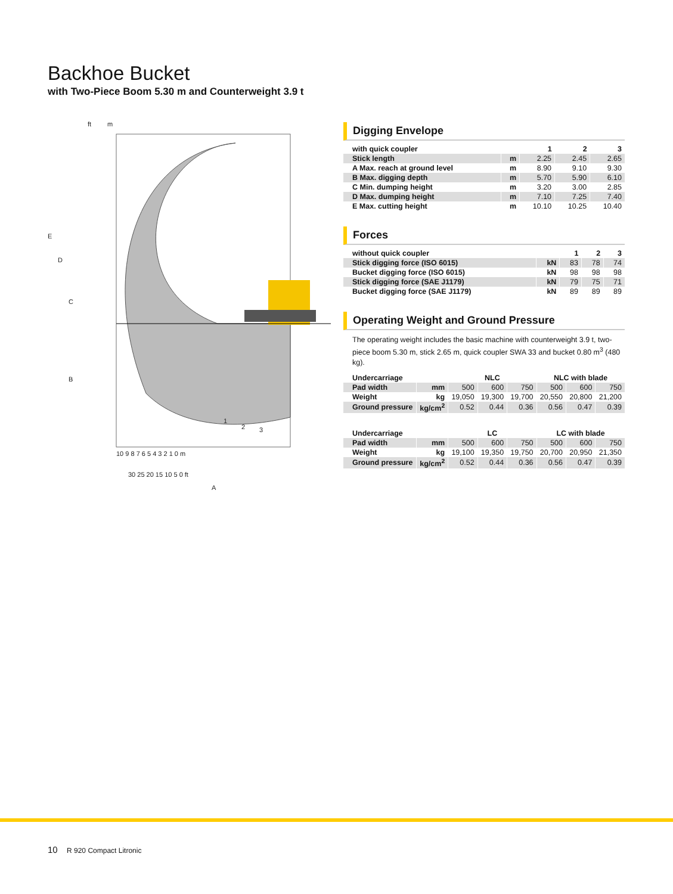Backhoe Bucket
with Two-Piece Boom 5.30 m and Counterweight 3.9 t
ft
m
E
D
C
B
10 9 8 7 6 5 4 3 2 1 0 m
30 25 20 15 10 5 0 ft
A
1
2
3
Digging Envelope
| with quick coupler | | 1 | 2 | 3 |
| Stick length | m | 2.25 | 2.45 | 2.65 |
| A Max. reach at ground level | m | 8.90 | 9.10 | 9.30 |
| B Max. digging depth | m | 5.70 | 5.90 | 6.10 |
| C Min. dumping height | m | 3.20 | 3.00 | 2.85 |
| D Max. dumping height | m | 7.10 | 7.25 | 7.40 |
| E Max. cutting height | m | 10.10 | 10.25 | 10.40 |
Forces
| without quick coupler | | 1 | 2 | 3 |
| Stick digging force (ISO 6015) | kN | 83 | 78 | 74 |
| Bucket digging force (ISO 6015) | kN | 98 | 98 | 98 |
| Stick digging force (SAE J1179) | kN | 79 | 75 | 71 |
| Bucket digging force (SAE J1179) | kN | 89 | 89 | 89 |
Operating Weight and Ground Pressure
The operating weight includes the basic machine with counterweight 3.9 t, two-piece boom 5.30 m, stick 2.65 m, quick coupler SWA 33 and bucket 0.80 m<sup>3</sup> (480 kg).
| Undercarriage | | NLC | | | NLC with blade | | |
| Pad width | mm | 500 | 600 | 750 | 500 | 600 | 750 |
| Weight | kg | 19,050 | 19,300 | 19,700 | 20,550 | 20,800 | 21,200 |
| Ground pressure | kg/cm<sup>2</sup> | 0.52 | 0.44 | 0.36 | 0.56 | 0.47 | 0.39 |
| Undercarriage | | LC | | | LC with blade | | |
| Pad width | mm | 500 | 600 | 750 | 500 | 600 | 750 |
| Weight | kg | 19,100 | 19,350 | 19,750 | 20,700 | 20,950 | 21,350 |
| Ground pressure | kg/cm<sup>2</sup> | 0.52 | 0.44 | 0.36 | 0.56 | 0.47 | 0.39 |
10 R 920 Compact Litronic